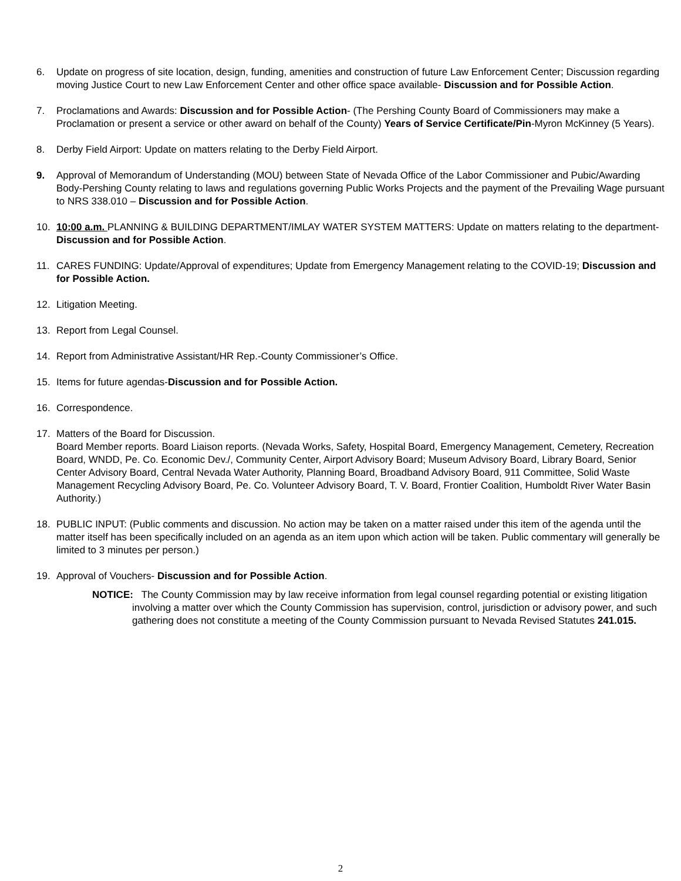6. Update on progress of site location, design, funding, amenities and construction of future Law Enforcement Center; Discussion regarding moving Justice Court to new Law Enforcement Center and other office space available- Discussion and for Possible Action.
7. Proclamations and Awards: Discussion and for Possible Action- (The Pershing County Board of Commissioners may make a Proclamation or present a service or other award on behalf of the County) Years of Service Certificate/Pin-Myron McKinney (5 Years).
8. Derby Field Airport: Update on matters relating to the Derby Field Airport.
9. Approval of Memorandum of Understanding (MOU) between State of Nevada Office of the Labor Commissioner and Pubic/Awarding Body-Pershing County relating to laws and regulations governing Public Works Projects and the payment of the Prevailing Wage pursuant to NRS 338.010 – Discussion and for Possible Action.
10. 10:00 a.m. PLANNING & BUILDING DEPARTMENT/IMLAY WATER SYSTEM MATTERS: Update on matters relating to the department-Discussion and for Possible Action.
11. CARES FUNDING: Update/Approval of expenditures; Update from Emergency Management relating to the COVID-19; Discussion and for Possible Action.
12. Litigation Meeting.
13. Report from Legal Counsel.
14. Report from Administrative Assistant/HR Rep.-County Commissioner’s Office.
15. Items for future agendas-Discussion and for Possible Action.
16. Correspondence.
17. Matters of the Board for Discussion.
Board Member reports. Board Liaison reports. (Nevada Works, Safety, Hospital Board, Emergency Management, Cemetery, Recreation Board, WNDD, Pe. Co. Economic Dev./, Community Center, Airport Advisory Board; Museum Advisory Board, Library Board, Senior Center Advisory Board, Central Nevada Water Authority, Planning Board, Broadband Advisory Board, 911 Committee, Solid Waste Management Recycling Advisory Board, Pe. Co. Volunteer Advisory Board, T. V. Board, Frontier Coalition, Humboldt River Water Basin Authority.)
18. PUBLIC INPUT: (Public comments and discussion. No action may be taken on a matter raised under this item of the agenda until the matter itself has been specifically included on an agenda as an item upon which action will be taken. Public commentary will generally be limited to 3 minutes per person.)
19. Approval of Vouchers- Discussion and for Possible Action.
NOTICE: The County Commission may by law receive information from legal counsel regarding potential or existing litigation involving a matter over which the County Commission has supervision, control, jurisdiction or advisory power, and such gathering does not constitute a meeting of the County Commission pursuant to Nevada Revised Statutes 241.015.
2